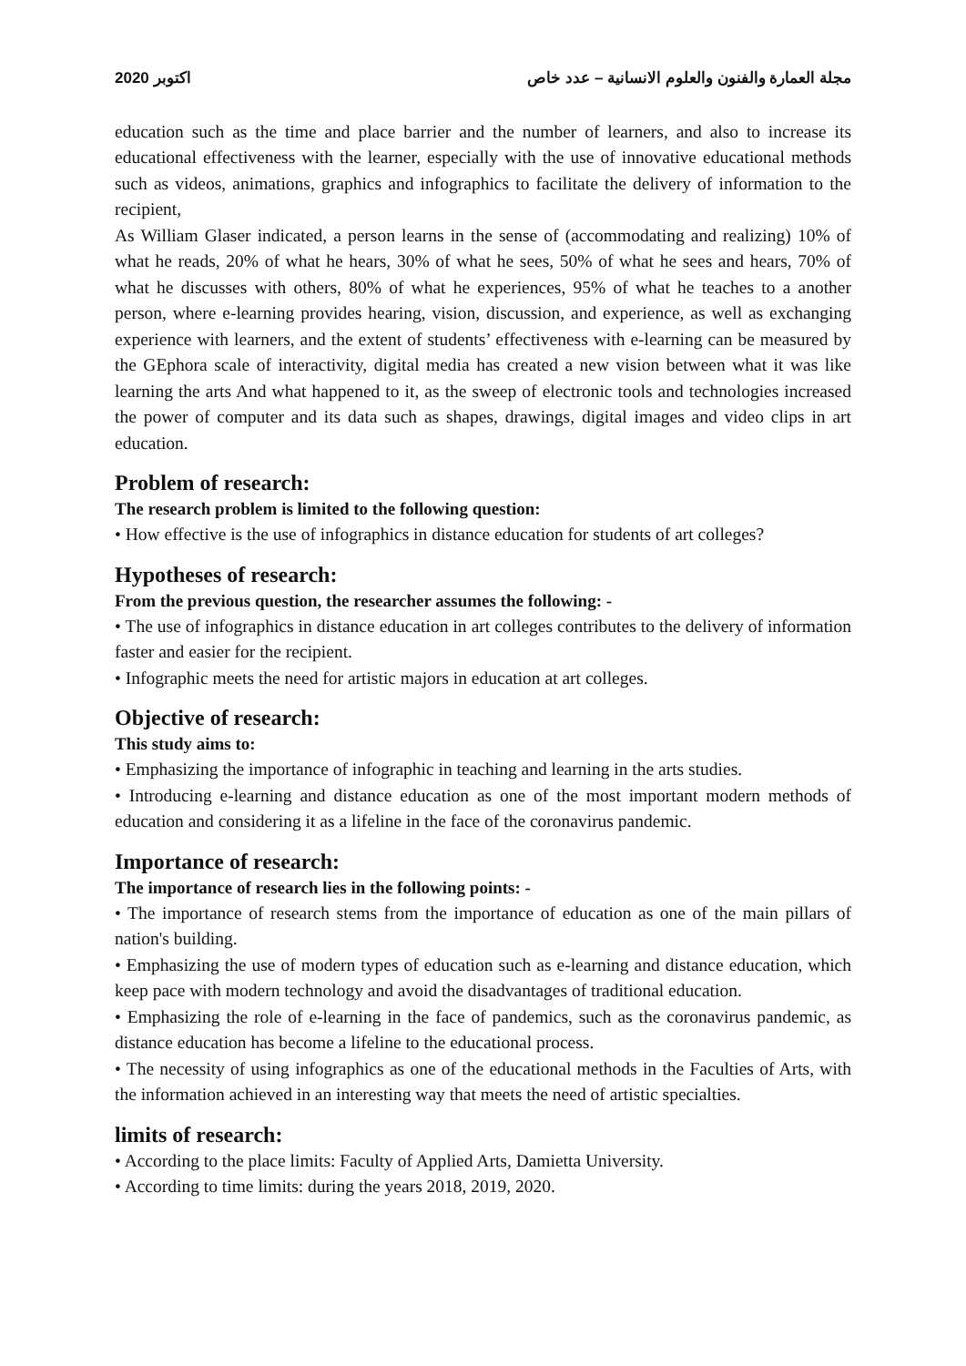2020 اكتوبر مجلة العمارة والفنون والعلوم الانسانية – عدد خاص
education such as the time and place barrier and the number of learners, and also to increase its educational effectiveness with the learner, especially with the use of innovative educational methods such as videos, animations, graphics and infographics to facilitate the delivery of information to the recipient,
As William Glaser indicated, a person learns in the sense of (accommodating and realizing) 10% of what he reads, 20% of what he hears, 30% of what he sees, 50% of what he sees and hears, 70% of what he discusses with others, 80% of what he experiences, 95% of what he teaches to a another person, where e-learning provides hearing, vision, discussion, and experience, as well as exchanging experience with learners, and the extent of students’ effectiveness with e-learning can be measured by the GEphora scale of interactivity, digital media has created a new vision between what it was like learning the arts And what happened to it, as the sweep of electronic tools and technologies increased the power of computer and its data such as shapes, drawings, digital images and video clips in art education.
Problem of research:
The research problem is limited to the following question:
• How effective is the use of infographics in distance education for students of art colleges?
Hypotheses of research:
From the previous question, the researcher assumes the following: -
• The use of infographics in distance education in art colleges contributes to the delivery of information faster and easier for the recipient.
• Infographic meets the need for artistic majors in education at art colleges.
Objective of research:
This study aims to:
• Emphasizing the importance of infographic in teaching and learning in the arts studies.
• Introducing e-learning and distance education as one of the most important modern methods of education and considering it as a lifeline in the face of the coronavirus pandemic.
Importance of research:
The importance of research lies in the following points: -
• The importance of research stems from the importance of education as one of the main pillars of nation's building.
• Emphasizing the use of modern types of education such as e-learning and distance education, which keep pace with modern technology and avoid the disadvantages of traditional education.
• Emphasizing the role of e-learning in the face of pandemics, such as the coronavirus pandemic, as distance education has become a lifeline to the educational process.
• The necessity of using infographics as one of the educational methods in the Faculties of Arts, with the information achieved in an interesting way that meets the need of artistic specialties.
limits of research:
• According to the place limits: Faculty of Applied Arts, Damietta University.
• According to time limits: during the years 2018, 2019, 2020.